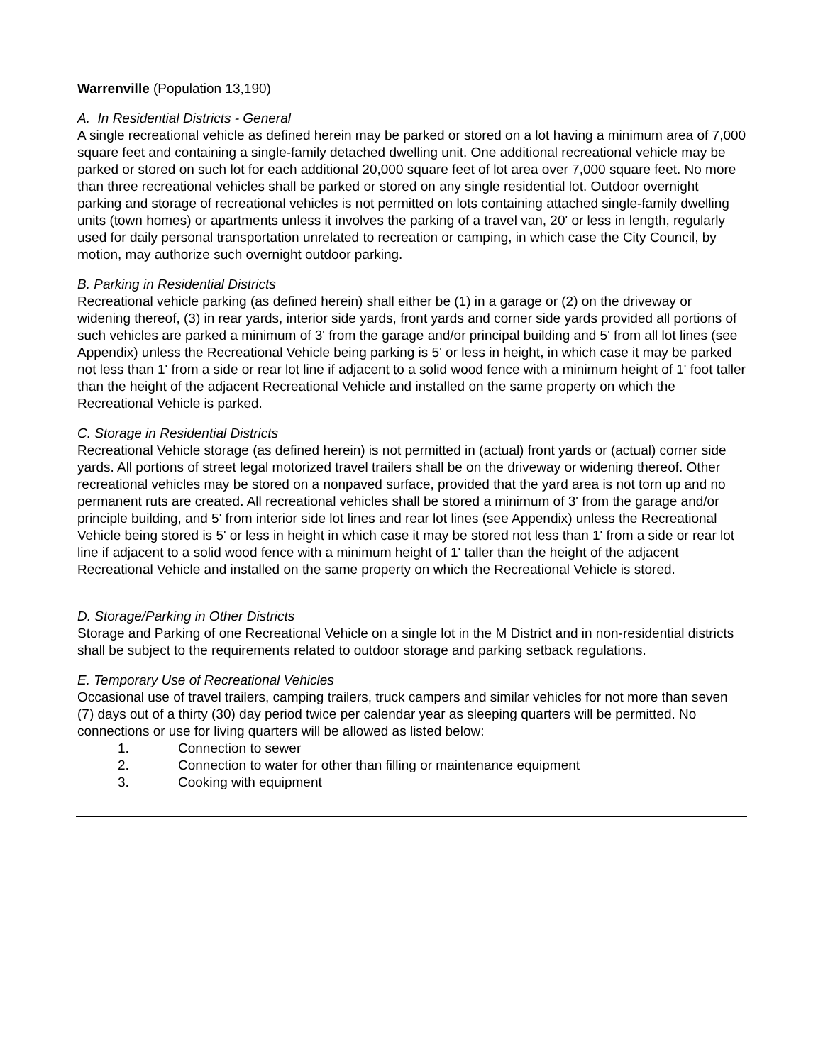Warrenville (Population 13,190)
A. In Residential Districts - General
A single recreational vehicle as defined herein may be parked or stored on a lot having a minimum area of 7,000 square feet and containing a single-family detached dwelling unit. One additional recreational vehicle may be parked or stored on such lot for each additional 20,000 square feet of lot area over 7,000 square feet. No more than three recreational vehicles shall be parked or stored on any single residential lot. Outdoor overnight parking and storage of recreational vehicles is not permitted on lots containing attached single-family dwelling units (town homes) or apartments unless it involves the parking of a travel van, 20' or less in length, regularly used for daily personal transportation unrelated to recreation or camping, in which case the City Council, by motion, may authorize such overnight outdoor parking.
B. Parking in Residential Districts
Recreational vehicle parking (as defined herein) shall either be (1) in a garage or (2) on the driveway or widening thereof, (3) in rear yards, interior side yards, front yards and corner side yards provided all portions of such vehicles are parked a minimum of 3' from the garage and/or principal building and 5' from all lot lines (see Appendix) unless the Recreational Vehicle being parking is 5' or less in height, in which case it may be parked not less than 1' from a side or rear lot line if adjacent to a solid wood fence with a minimum height of 1' foot taller than the height of the adjacent Recreational Vehicle and installed on the same property on which the Recreational Vehicle is parked.
C. Storage in Residential Districts
Recreational Vehicle storage (as defined herein) is not permitted in (actual) front yards or (actual) corner side yards. All portions of street legal motorized travel trailers shall be on the driveway or widening thereof. Other recreational vehicles may be stored on a nonpaved surface, provided that the yard area is not torn up and no permanent ruts are created. All recreational vehicles shall be stored a minimum of 3' from the garage and/or principle building, and 5' from interior side lot lines and rear lot lines (see Appendix) unless the Recreational Vehicle being stored is 5' or less in height in which case it may be stored not less than 1' from a side or rear lot line if adjacent to a solid wood fence with a minimum height of 1' taller than the height of the adjacent Recreational Vehicle and installed on the same property on which the Recreational Vehicle is stored.
D. Storage/Parking in Other Districts
Storage and Parking of one Recreational Vehicle on a single lot in the M District and in non-residential districts shall be subject to the requirements related to outdoor storage and parking setback regulations.
E. Temporary Use of Recreational Vehicles
Occasional use of travel trailers, camping trailers, truck campers and similar vehicles for not more than seven (7) days out of a thirty (30) day period twice per calendar year as sleeping quarters will be permitted. No connections or use for living quarters will be allowed as listed below:
1. Connection to sewer
2. Connection to water for other than filling or maintenance equipment
3. Cooking with equipment